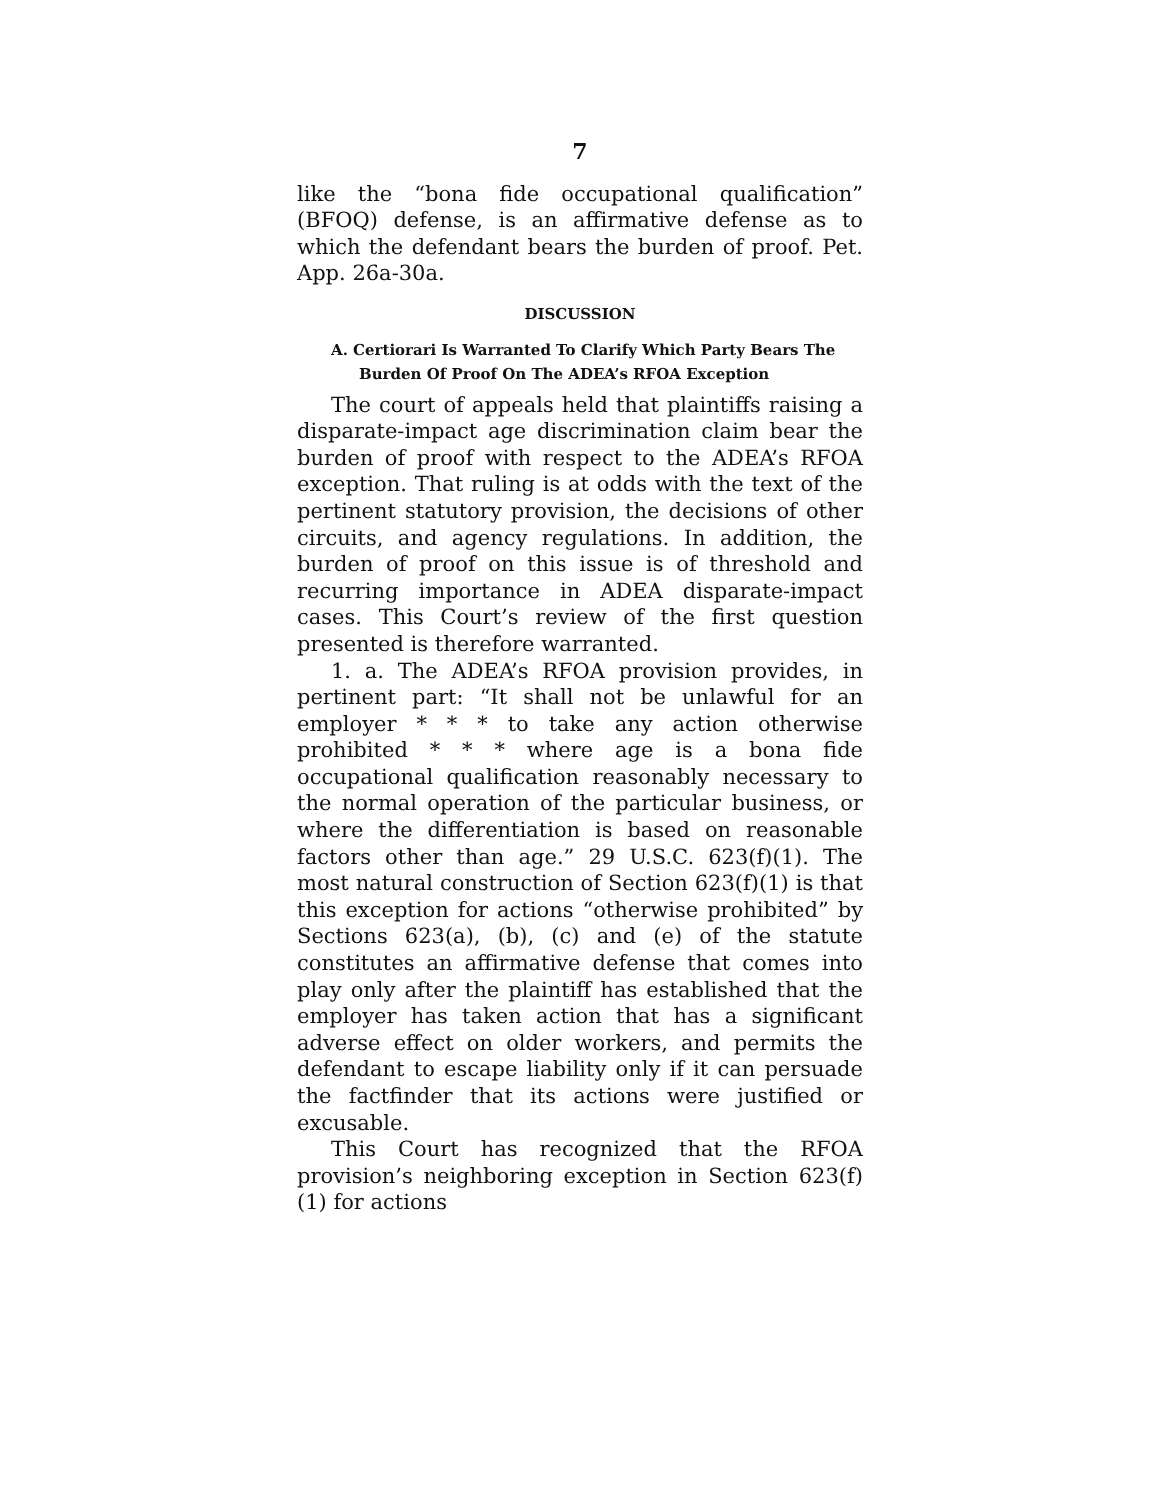7
like the “bona fide occupational qualification” (BFOQ) defense, is an affirmative defense as to which the defendant bears the burden of proof. Pet. App. 26a-30a.
DISCUSSION
A. Certiorari Is Warranted To Clarify Which Party Bears The Burden Of Proof On The ADEA’s RFOA Exception
The court of appeals held that plaintiffs raising a disparate-impact age discrimination claim bear the burden of proof with respect to the ADEA’s RFOA exception. That ruling is at odds with the text of the pertinent statutory provision, the decisions of other circuits, and agency regulations. In addition, the burden of proof on this issue is of threshold and recurring importance in ADEA disparate-impact cases. This Court’s review of the first question presented is therefore warranted.
1. a. The ADEA’s RFOA provision provides, in pertinent part: “It shall not be unlawful for an employer * * * to take any action otherwise prohibited * * * where age is a bona fide occupational qualification reasonably necessary to the normal operation of the particular business, or where the differentiation is based on reasonable factors other than age.” 29 U.S.C. 623(f)(1). The most natural construction of Section 623(f)(1) is that this exception for actions “otherwise prohibited” by Sections 623(a), (b), (c) and (e) of the statute constitutes an affirmative defense that comes into play only after the plaintiff has established that the employer has taken action that has a significant adverse effect on older workers, and permits the defendant to escape liability only if it can persuade the factfinder that its actions were justified or excusable.
This Court has recognized that the RFOA provision’s neighboring exception in Section 623(f)(1) for actions